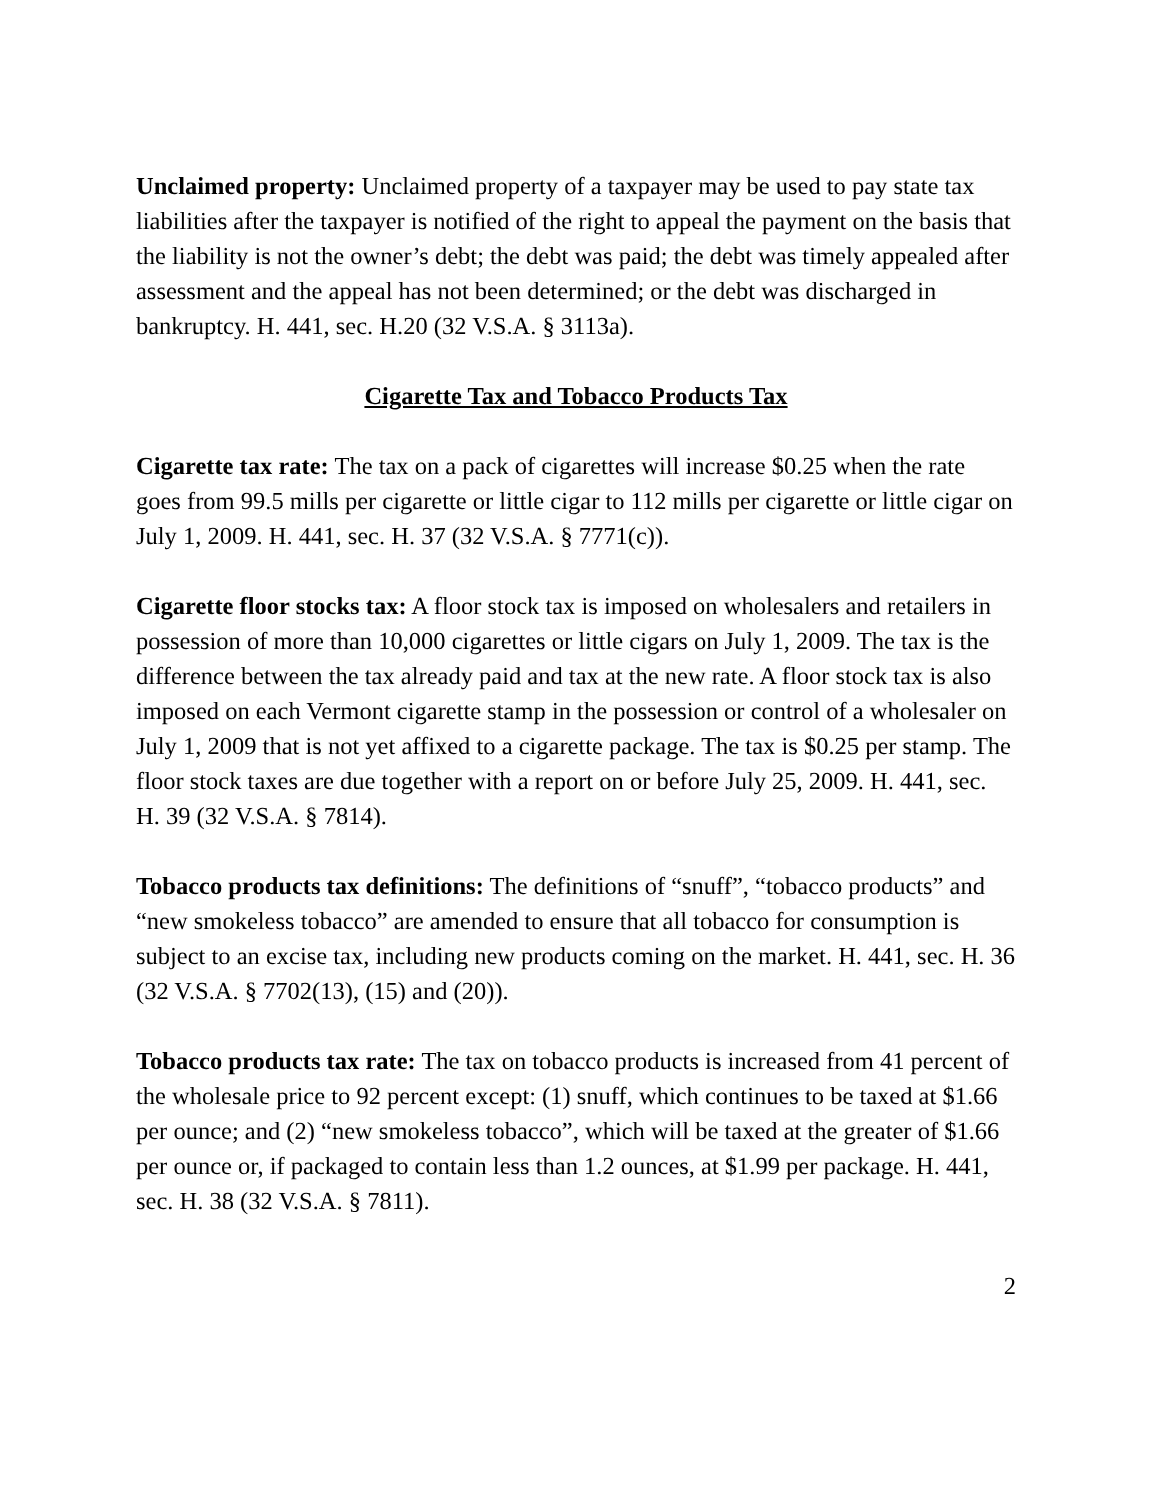Unclaimed property: Unclaimed property of a taxpayer may be used to pay state tax liabilities after the taxpayer is notified of the right to appeal the payment on the basis that the liability is not the owner’s debt; the debt was paid; the debt was timely appealed after assessment and the appeal has not been determined; or the debt was discharged in bankruptcy. H. 441, sec. H.20 (32 V.S.A. § 3113a).
Cigarette Tax and Tobacco Products Tax
Cigarette tax rate: The tax on a pack of cigarettes will increase $0.25 when the rate goes from 99.5 mills per cigarette or little cigar to 112 mills per cigarette or little cigar on July 1, 2009. H. 441, sec. H. 37 (32 V.S.A. § 7771(c)).
Cigarette floor stocks tax: A floor stock tax is imposed on wholesalers and retailers in possession of more than 10,000 cigarettes or little cigars on July 1, 2009. The tax is the difference between the tax already paid and tax at the new rate. A floor stock tax is also imposed on each Vermont cigarette stamp in the possession or control of a wholesaler on July 1, 2009 that is not yet affixed to a cigarette package. The tax is $0.25 per stamp. The floor stock taxes are due together with a report on or before July 25, 2009. H. 441, sec. H. 39 (32 V.S.A. § 7814).
Tobacco products tax definitions: The definitions of “snuff”, “tobacco products” and “new smokeless tobacco” are amended to ensure that all tobacco for consumption is subject to an excise tax, including new products coming on the market. H. 441, sec. H. 36 (32 V.S.A. § 7702(13), (15) and (20)).
Tobacco products tax rate: The tax on tobacco products is increased from 41 percent of the wholesale price to 92 percent except: (1) snuff, which continues to be taxed at $1.66 per ounce; and (2) “new smokeless tobacco”, which will be taxed at the greater of $1.66 per ounce or, if packaged to contain less than 1.2 ounces, at $1.99 per package. H. 441, sec. H. 38 (32 V.S.A. § 7811).
2